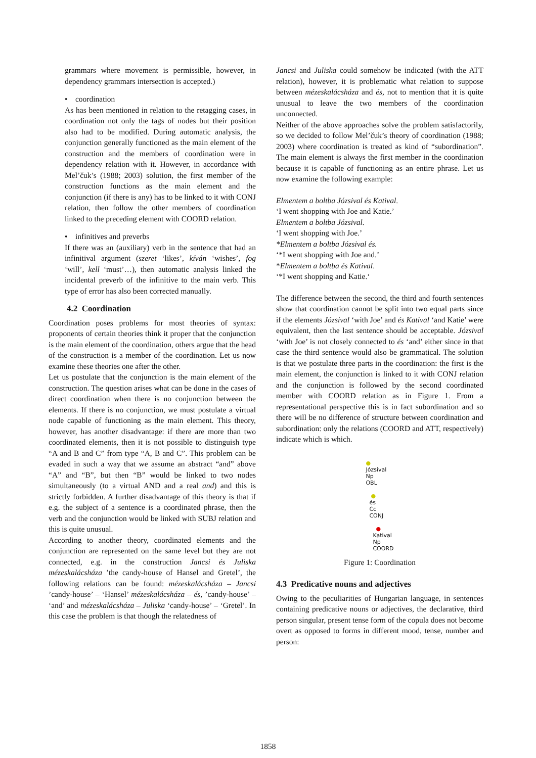grammars where movement is permissible, however, in dependency grammars intersection is accepted.)
• coordination
As has been mentioned in relation to the retagging cases, in coordination not only the tags of nodes but their position also had to be modified. During automatic analysis, the conjunction generally functioned as the main element of the construction and the members of coordination were in dependency relation with it. However, in accordance with Mel’čuk’s (1988; 2003) solution, the first member of the construction functions as the main element and the conjunction (if there is any) has to be linked to it with CONJ relation, then follow the other members of coordination linked to the preceding element with COORD relation.
• infinitives and preverbs
If there was an (auxiliary) verb in the sentence that had an infinitival argument (szeret ‘likes’, kíván ‘wishes’, fog ‘will’, kell ‘must’…), then automatic analysis linked the incidental preverb of the infinitive to the main verb. This type of error has also been corrected manually.
4.2 Coordination
Coordination poses problems for most theories of syntax: proponents of certain theories think it proper that the conjunction is the main element of the coordination, others argue that the head of the construction is a member of the coordination. Let us now examine these theories one after the other.
Let us postulate that the conjunction is the main element of the construction. The question arises what can be done in the cases of direct coordination when there is no conjunction between the elements. If there is no conjunction, we must postulate a virtual node capable of functioning as the main element. This theory, however, has another disadvantage: if there are more than two coordinated elements, then it is not possible to distinguish type “A and B and C” from type “A, B and C”. This problem can be evaded in such a way that we assume an abstract “and” above “A” and “B”, but then “B” would be linked to two nodes simultaneously (to a virtual AND and a real and) and this is strictly forbidden. A further disadvantage of this theory is that if e.g. the subject of a sentence is a coordinated phrase, then the verb and the conjunction would be linked with SUBJ relation and this is quite unusual.
According to another theory, coordinated elements and the conjunction are represented on the same level but they are not connected, e.g. in the construction Jancsi és Juliska mézeskalácsháza ’the candy-house of Hansel and Gretel’, the following relations can be found: mézeskalácsháza – Jancsi ’candy-house’ – ‘Hansel’ mézeskalácsháza – és, ’candy-house’ – ‘and’ and mézeskalácsháza – Juliska ‘candy-house’ – ‘Gretel’. In this case the problem is that though the relatedness of
Jancsi and Juliska could somehow be indicated (with the ATT relation), however, it is problematic what relation to suppose between mézeskalácsháza and és, not to mention that it is quite unusual to leave the two members of the coordination unconnected.
Neither of the above approaches solve the problem satisfactorily, so we decided to follow Mel’čuk’s theory of coordination (1988; 2003) where coordination is treated as kind of “subordination”. The main element is always the first member in the coordination because it is capable of functioning as an entire phrase. Let us now examine the following example:
Elmentem a boltba Józsival és Katival.
‘I went shopping with Joe and Katie.’
Elmentem a boltba Józsival.
‘I went shopping with Joe.’
*Elmentem a boltba Józsival és.
‘*I went shopping with Joe and.’
*Elmentem a boltba és Katival.
‘*I went shopping and Katie.‘
The difference between the second, the third and fourth sentences show that coordination cannot be split into two equal parts since if the elements Józsival ‘with Joe’ and és Katival ‘and Katie’ were equivalent, then the last sentence should be acceptable. Józsival ‘with Joe’ is not closely connected to és ‘and’ either since in that case the third sentence would also be grammatical. The solution is that we postulate three parts in the coordination: the first is the main element, the conjunction is linked to it with CONJ relation and the conjunction is followed by the second coordinated member with COORD relation as in Figure 1. From a representational perspective this is in fact subordination and so there will be no difference of structure between coordination and subordination: only the relations (COORD and ATT, respectively) indicate which is which.
●
Józsival
Np
OBL
●
és
Cc
CONJ
●
Katival
Np
COORD
Figure 1: Coordination
4.3 Predicative nouns and adjectives
Owing to the peculiarities of Hungarian language, in sentences containing predicative nouns or adjectives, the declarative, third person singular, present tense form of the copula does not become overt as opposed to forms in different mood, tense, number and person:
1858